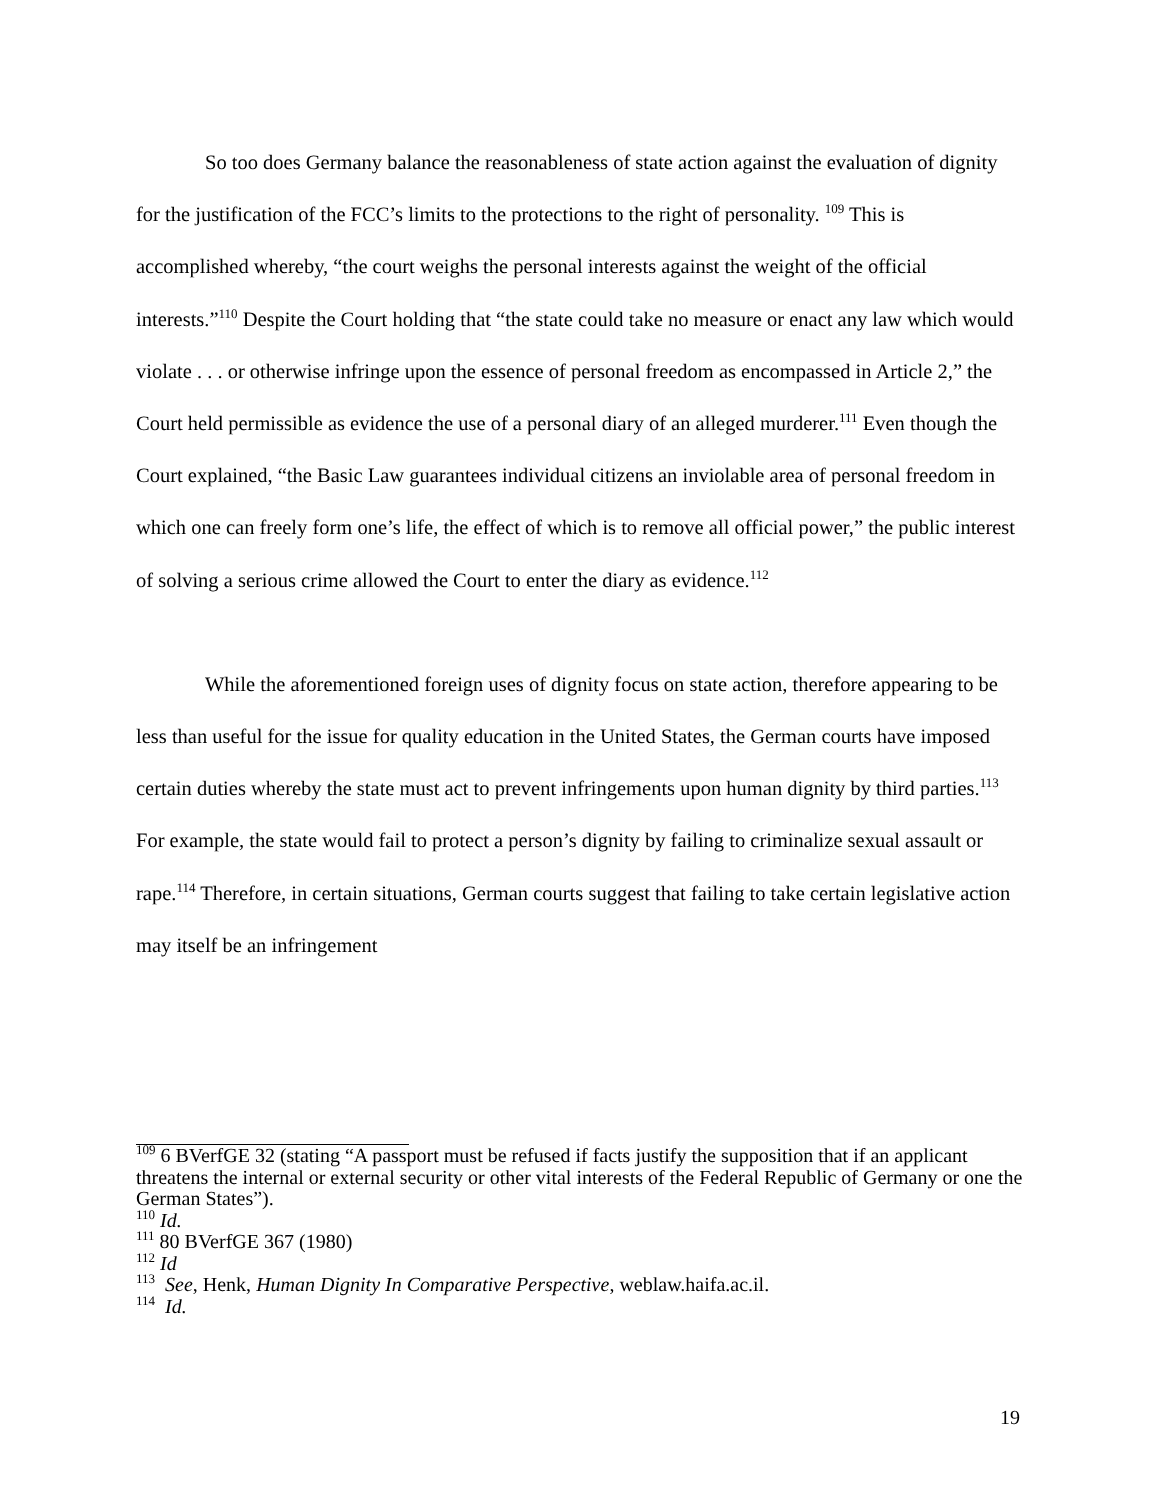So too does Germany balance the reasonableness of state action against the evaluation of dignity for the justification of the FCC’s limits to the protections to the right of personality. <sup>109</sup> This is accomplished whereby, “the court weighs the personal interests against the weight of the official interests.”<sup>110</sup> Despite the Court holding that “the state could take no measure or enact any law which would violate . . . or otherwise infringe upon the essence of personal freedom as encompassed in Article 2,” the Court held permissible as evidence the use of a personal diary of an alleged murderer.<sup>111</sup> Even though the Court explained, “the Basic Law guarantees individual citizens an inviolable area of personal freedom in which one can freely form one’s life, the effect of which is to remove all official power,” the public interest of solving a serious crime allowed the Court to enter the diary as evidence.<sup>112</sup>
While the aforementioned foreign uses of dignity focus on state action, therefore appearing to be less than useful for the issue for quality education in the United States, the German courts have imposed certain duties whereby the state must act to prevent infringements upon human dignity by third parties.<sup>113</sup> For example, the state would fail to protect a person’s dignity by failing to criminalize sexual assault or rape.<sup>114</sup> Therefore, in certain situations, German courts suggest that failing to take certain legislative action may itself be an infringement
<sup>109</sup> 6 BVerfGE 32 (stating “A passport must be refused if facts justify the supposition that if an applicant threatens the internal or external security or other vital interests of the Federal Republic of Germany or one the German States”).
<sup>110</sup> Id.
<sup>111</sup> 80 BVerfGE 367 (1980)
<sup>112</sup> Id
<sup>113</sup> See, Henk, Human Dignity In Comparative Perspective, weblaw.haifa.ac.il.
<sup>114</sup> Id.
19